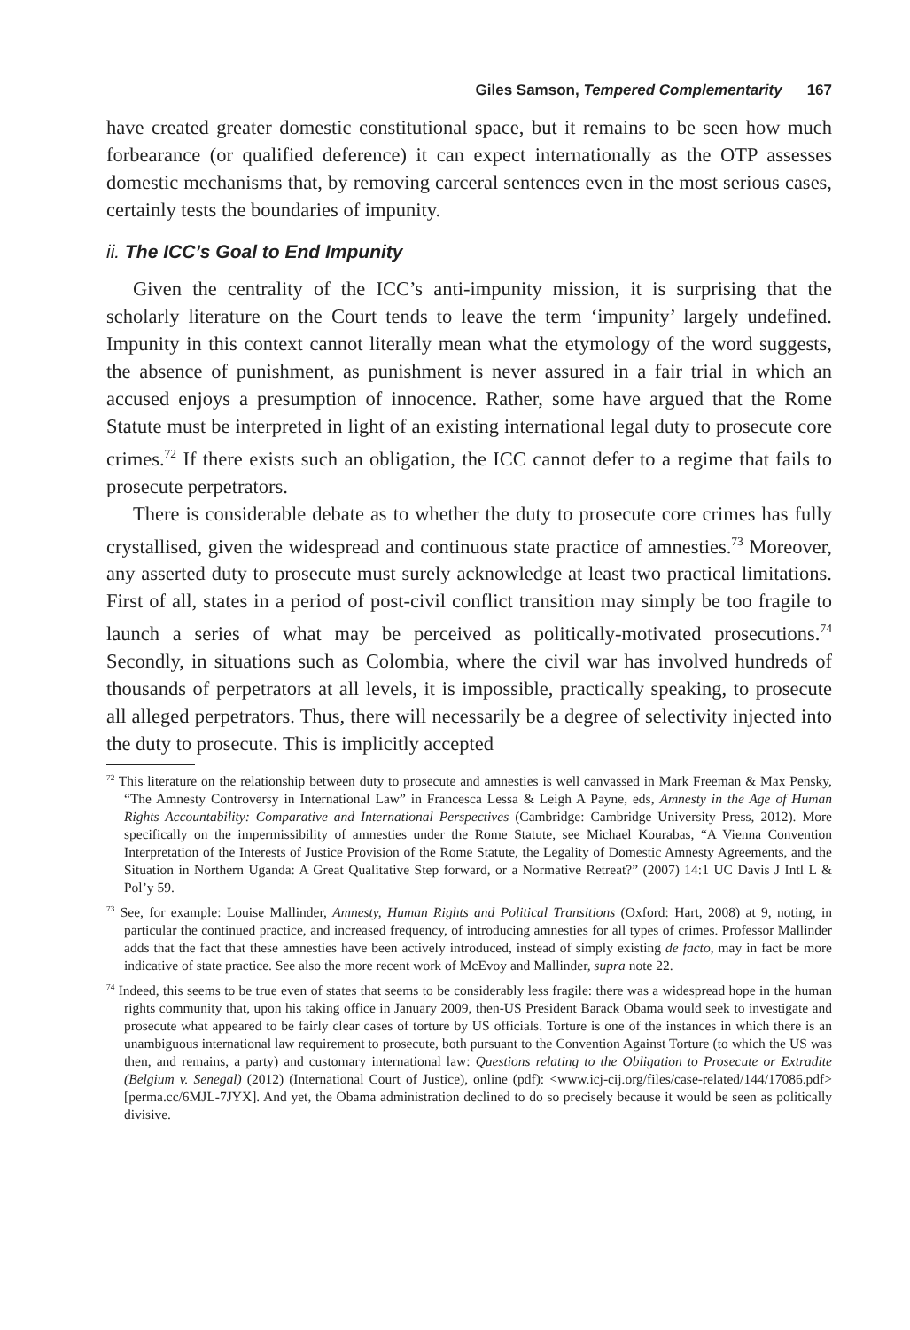Giles Samson, Tempered Complementarity 167
have created greater domestic constitutional space, but it remains to be seen how much forbearance (or qualified deference) it can expect internationally as the OTP assesses domestic mechanisms that, by removing carceral sentences even in the most serious cases, certainly tests the boundaries of impunity.
ii. The ICC’s Goal to End Impunity
Given the centrality of the ICC’s anti-impunity mission, it is surprising that the scholarly literature on the Court tends to leave the term ‘impunity’ largely undefined. Impunity in this context cannot literally mean what the etymology of the word suggests, the absence of punishment, as punishment is never assured in a fair trial in which an accused enjoys a presumption of innocence. Rather, some have argued that the Rome Statute must be interpreted in light of an existing international legal duty to prosecute core crimes.<sup>72</sup> If there exists such an obligation, the ICC cannot defer to a regime that fails to prosecute perpetrators.
There is considerable debate as to whether the duty to prosecute core crimes has fully crystallised, given the widespread and continuous state practice of amnesties.<sup>73</sup> Moreover, any asserted duty to prosecute must surely acknowledge at least two practical limitations. First of all, states in a period of post-civil conflict transition may simply be too fragile to launch a series of what may be perceived as politically-motivated prosecutions.<sup>74</sup> Secondly, in situations such as Colombia, where the civil war has involved hundreds of thousands of perpetrators at all levels, it is impossible, practically speaking, to prosecute all alleged perpetrators. Thus, there will necessarily be a degree of selectivity injected into the duty to prosecute. This is implicitly accepted
<sup>72</sup> This literature on the relationship between duty to prosecute and amnesties is well canvassed in Mark Freeman & Max Pensky, “The Amnesty Controversy in International Law” in Francesca Lessa & Leigh A Payne, eds, Amnesty in the Age of Human Rights Accountability: Comparative and International Perspectives (Cambridge: Cambridge University Press, 2012). More specifically on the impermissibility of amnesties under the Rome Statute, see Michael Kourabas, “A Vienna Convention Interpretation of the Interests of Justice Provision of the Rome Statute, the Legality of Domestic Amnesty Agreements, and the Situation in Northern Uganda: A Great Qualitative Step forward, or a Normative Retreat?” (2007) 14:1 UC Davis J Intl L & Pol’y 59.
<sup>73</sup> See, for example: Louise Mallinder, Amnesty, Human Rights and Political Transitions (Oxford: Hart, 2008) at 9, noting, in particular the continued practice, and increased frequency, of introducing amnesties for all types of crimes. Professor Mallinder adds that the fact that these amnesties have been actively introduced, instead of simply existing de facto, may in fact be more indicative of state practice. See also the more recent work of McEvoy and Mallinder, supra note 22.
<sup>74</sup> Indeed, this seems to be true even of states that seems to be considerably less fragile: there was a widespread hope in the human rights community that, upon his taking office in January 2009, then-US President Barack Obama would seek to investigate and prosecute what appeared to be fairly clear cases of torture by US officials. Torture is one of the instances in which there is an unambiguous international law requirement to prosecute, both pursuant to the Convention Against Torture (to which the US was then, and remains, a party) and customary international law: Questions relating to the Obligation to Prosecute or Extradite (Belgium v. Senegal) (2012) (International Court of Justice), online (pdf): <www.icj-cij.org/files/case-related/144/17086.pdf> [perma.cc/6MJL-7JYX]. And yet, the Obama administration declined to do so precisely because it would be seen as politically divisive.